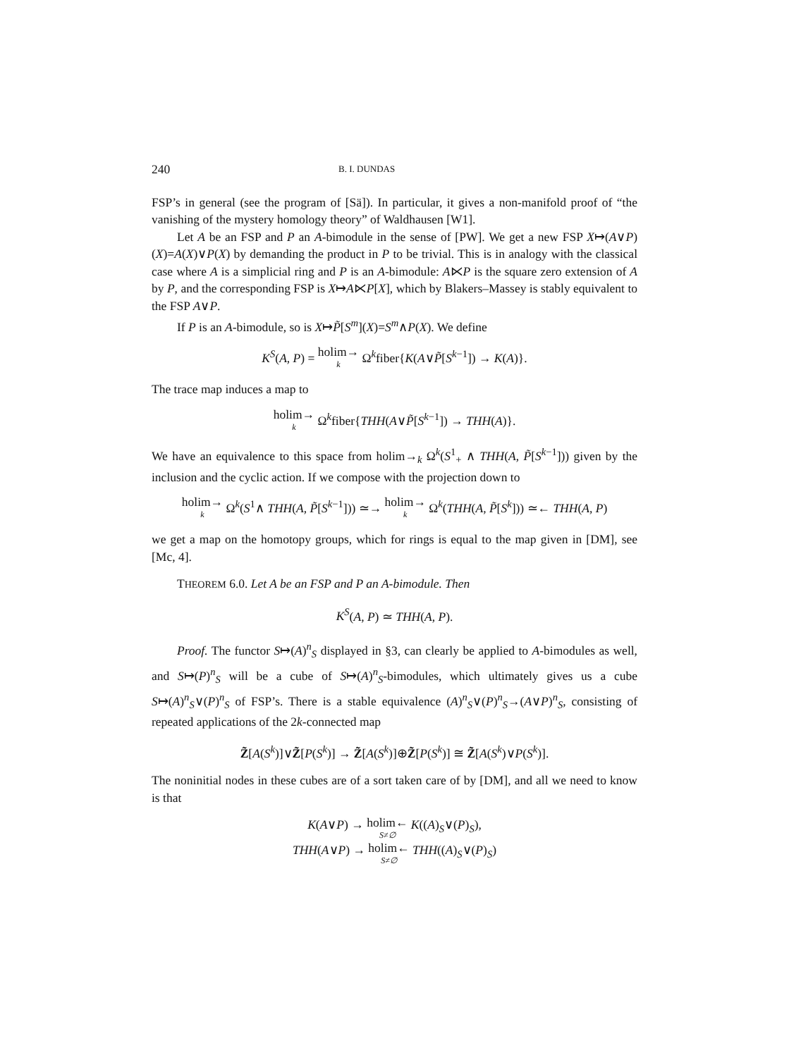240 B. I. DUNDAS
FSP’s in general (see the program of [Sä]). In particular, it gives a non-manifold proof of “the vanishing of the mystery homology theory” of Waldhausen [W1].
Let A be an FSP and P an A-bimodule in the sense of [PW]. We get a new FSP X↦(A∨P)(X)=A(X)∨P(X) by demanding the product in P to be trivial. This is in analogy with the classical case where A is a simplicial ring and P is an A-bimodule: A⋉P is the square zero extension of A by P, and the corresponding FSP is X↦A⋉P[X], which by Blakers–Massey is stably equivalent to the FSP A∨P.
If P is an A-bimodule, so is X↦P̃[S<sup>m</sup>](X)=S<sup>m</sup>∧P(X). We define
K<sup>S</sup>(A, P) = holim→ k Ω<sup>k</sup>fiber{K(A∨P̃[S<sup>k−1</sup>]) → K(A)}.
The trace map induces a map to
holim→ k Ω<sup>k</sup>fiber{THH(A∨P̃[S<sup>k−1</sup>]) → THH(A)}.
We have an equivalence to this space from holim→<sub>k</sub> Ω<sup>k</sup>(S<sup>1</sup><sub>+</sub> ∧ THH(A, P̃[S<sup>k−1</sup>])) given by the inclusion and the cyclic action. If we compose with the projection down to
holim→ k Ω<sup>k</sup>(S<sup>1</sup>∧ THH(A, P̃[S<sup>k−1</sup>])) ≃→ holim→ k Ω<sup>k</sup>(THH(A, P̃[S<sup>k</sup>])) ≃← THH(A, P)
we get a map on the homotopy groups, which for rings is equal to the map given in [DM], see [Mc, 4].
THEOREM 6.0. Let A be an FSP and P an A-bimodule. Then
K<sup>S</sup>(A, P) ≃ THH(A, P).
Proof. The functor S↦(A)<sup>n</sup><sub>S</sub> displayed in §3, can clearly be applied to A-bimodules as well, and S↦(P)<sup>n</sup><sub>S</sub> will be a cube of S↦(A)<sup>n</sup><sub>S</sub>-bimodules, which ultimately gives us a cube S↦(A)<sup>n</sup><sub>S</sub>∨(P)<sup>n</sup><sub>S</sub> of FSP’s. There is a stable equivalence (A)<sup>n</sup><sub>S</sub>∨(P)<sup>n</sup><sub>S</sub>→(A∨P)<sup>n</sup><sub>S</sub>, consisting of repeated applications of the 2k-connected map
Z̃[A(S<sup>k</sup>)]∨Z̃[P(S<sup>k</sup>)] → Z̃[A(S<sup>k</sup>)]⊕Z̃[P(S<sup>k</sup>)] ≅ Z̃[A(S<sup>k</sup>)∨P(S<sup>k</sup>)].
The noninitial nodes in these cubes are of a sort taken care of by [DM], and all we need to know is that
K(A∨P) → holim← S≠∅ K((A)<sub>S</sub>∨(P)<sub>S</sub>),
THH(A∨P) → holim← S≠∅ THH((A)<sub>S</sub>∨(P)<sub>S</sub>)